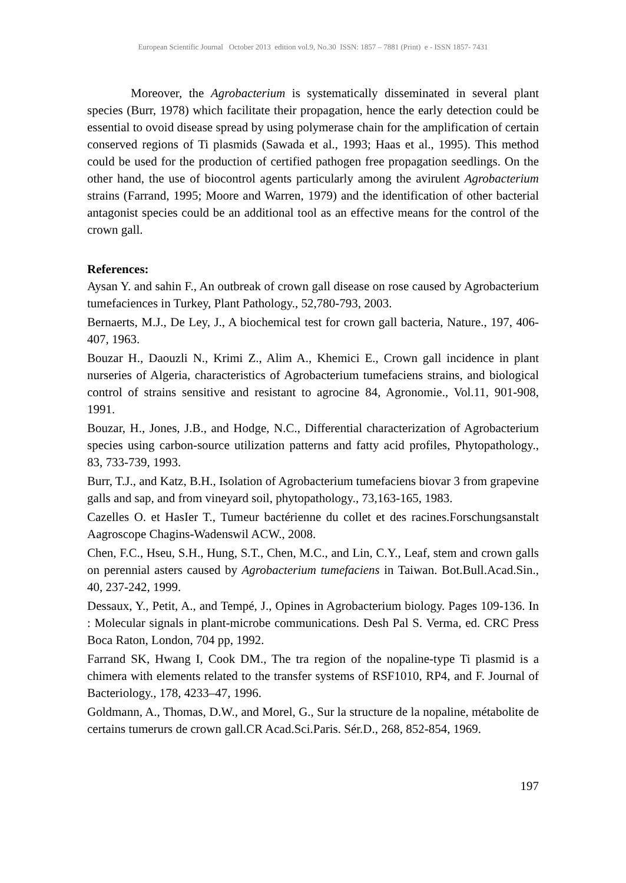European Scientific Journal October 2013 edition vol.9, No.30 ISSN: 1857 – 7881 (Print) e - ISSN 1857- 7431
Moreover, the Agrobacterium is systematically disseminated in several plant species (Burr, 1978) which facilitate their propagation, hence the early detection could be essential to ovoid disease spread by using polymerase chain for the amplification of certain conserved regions of Ti plasmids (Sawada et al., 1993; Haas et al., 1995). This method could be used for the production of certified pathogen free propagation seedlings. On the other hand, the use of biocontrol agents particularly among the avirulent Agrobacterium strains (Farrand, 1995; Moore and Warren, 1979) and the identification of other bacterial antagonist species could be an additional tool as an effective means for the control of the crown gall.
References:
Aysan Y. and sahin F., An outbreak of crown gall disease on rose caused by Agrobacterium tumefaciences in Turkey, Plant Pathology., 52,780-793, 2003.
Bernaerts, M.J., De Ley, J., A biochemical test for crown gall bacteria, Nature., 197, 406-407, 1963.
Bouzar H., Daouzli N., Krimi Z., Alim A., Khemici E., Crown gall incidence in plant nurseries of Algeria, characteristics of Agrobacterium tumefaciens strains, and biological control of strains sensitive and resistant to agrocine 84, Agronomie., Vol.11, 901-908, 1991.
Bouzar, H., Jones, J.B., and Hodge, N.C., Differential characterization of Agrobacterium species using carbon-source utilization patterns and fatty acid profiles, Phytopathology., 83, 733-739, 1993.
Burr, T.J., and Katz, B.H., Isolation of Agrobacterium tumefaciens biovar 3 from grapevine galls and sap, and from vineyard soil, phytopathology., 73,163-165, 1983.
Cazelles O. et HasIer T., Tumeur bactérienne du collet et des racines.Forschungsanstalt Aagroscope Chagins-Wadenswil ACW., 2008.
Chen, F.C., Hseu, S.H., Hung, S.T., Chen, M.C., and Lin, C.Y., Leaf, stem and crown galls on perennial asters caused by Agrobacterium tumefaciens in Taiwan. Bot.Bull.Acad.Sin., 40, 237-242, 1999.
Dessaux, Y., Petit, A., and Tempé, J., Opines in Agrobacterium biology. Pages 109-136. In : Molecular signals in plant-microbe communications. Desh Pal S. Verma, ed. CRC Press Boca Raton, London, 704 pp, 1992.
Farrand SK, Hwang I, Cook DM., The tra region of the nopaline-type Ti plasmid is a chimera with elements related to the transfer systems of RSF1010, RP4, and F. Journal of Bacteriology., 178, 4233–47, 1996.
Goldmann, A., Thomas, D.W., and Morel, G., Sur la structure de la nopaline, métabolite de certains tumerurs de crown gall.CR Acad.Sci.Paris. Sér.D., 268, 852-854, 1969.
197